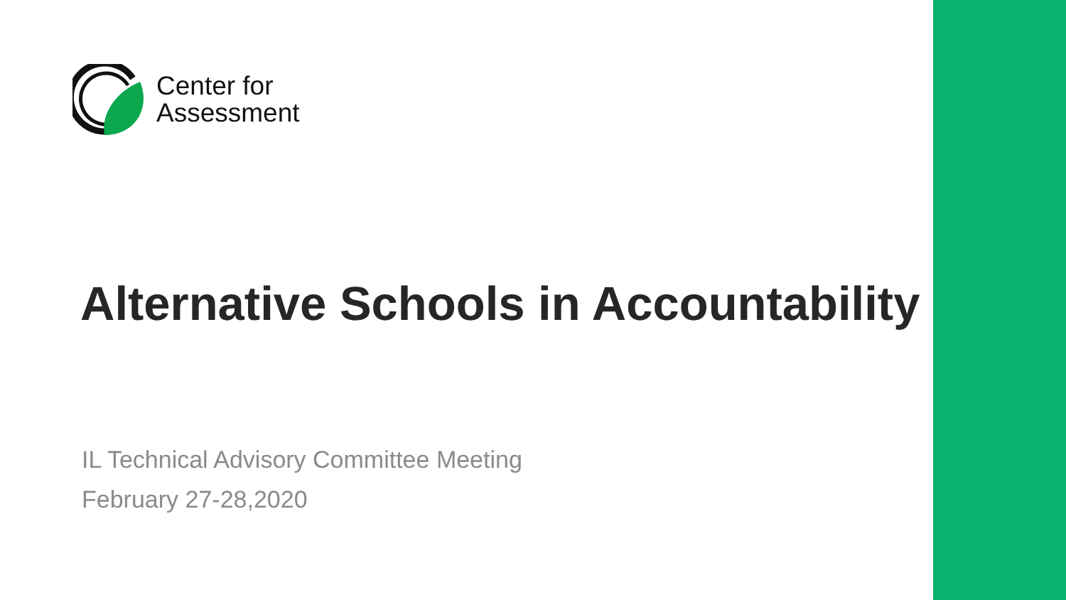Center for
Assessment
Alternative Schools in Accountability
IL Technical Advisory Committee Meeting
February 27-28,2020